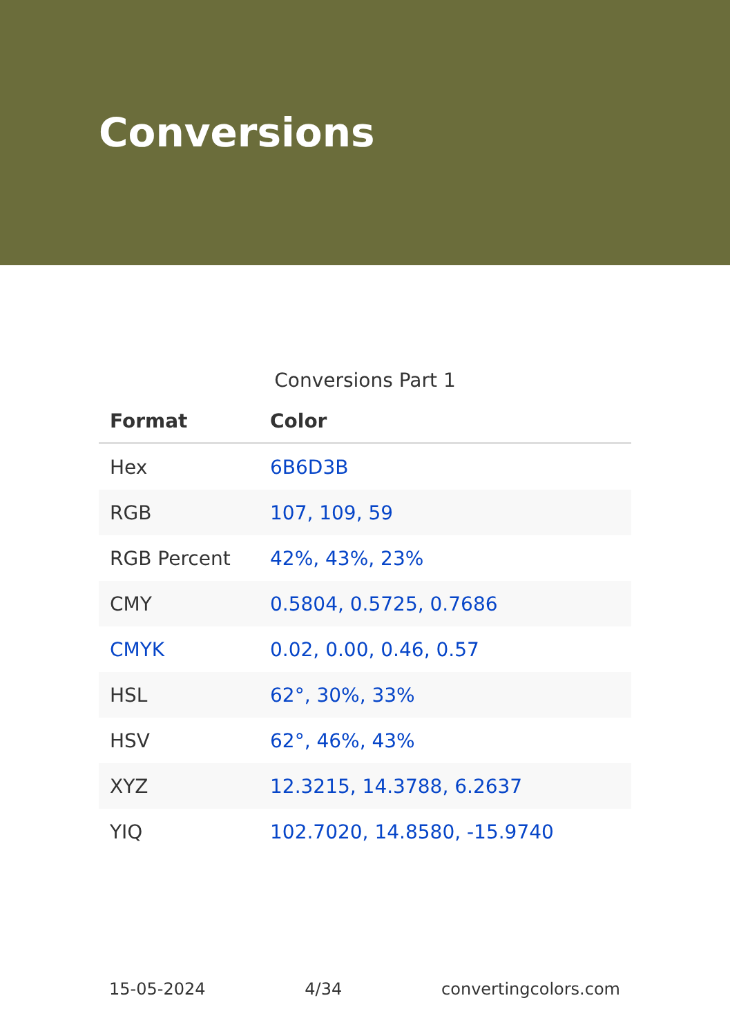Conversions
Conversions Part 1
| Format | Color |
| --- | --- |
| Hex | 6B6D3B |
| RGB | 107, 109, 59 |
| RGB Percent | 42%, 43%, 23% |
| CMY | 0.5804, 0.5725, 0.7686 |
| CMYK | 0.02, 0.00, 0.46, 0.57 |
| HSL | 62°, 30%, 33% |
| HSV | 62°, 46%, 43% |
| XYZ | 12.3215, 14.3788, 6.2637 |
| YIQ | 102.7020, 14.8580, -15.9740 |
15-05-2024 4/34 convertingcolors.com